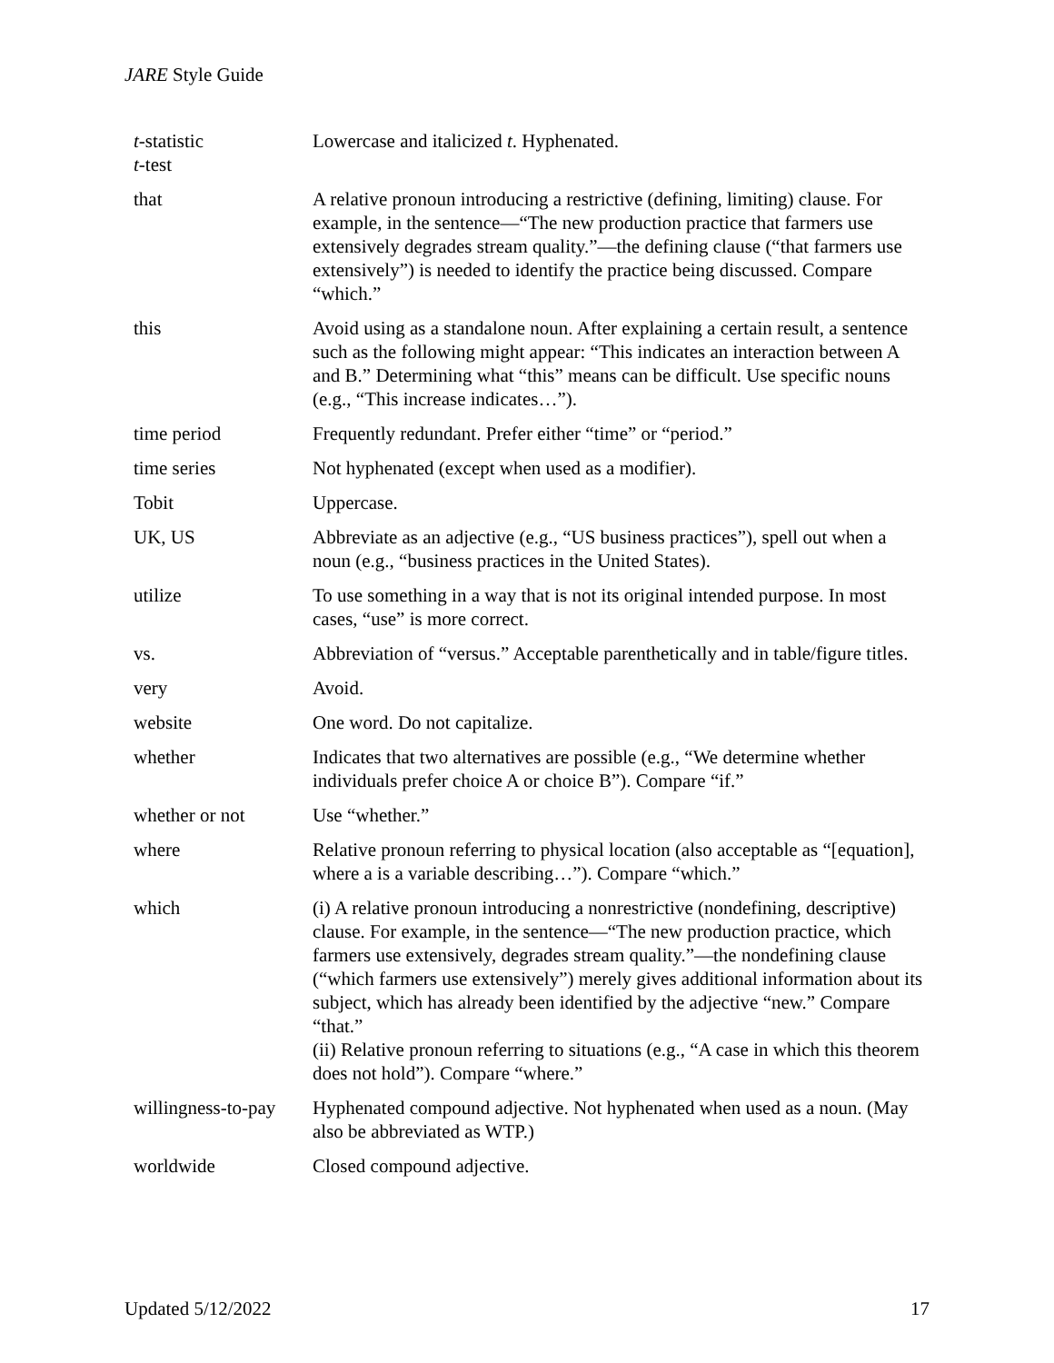JARE Style Guide
| t -statistic t -test | Lowercase and italicized t . Hyphenated. |
| that | A relative pronoun introducing a restrictive (defining, limiting) clause. For example, in the sentence—“The new production practice that farmers use extensively degrades stream quality.”—the defining clause (“that farmers use extensively”) is needed to identify the practice being discussed. Compare “which.” |
| this | Avoid using as a standalone noun. After explaining a certain result, a sentence such as the following might appear: “This indicates an interaction between A and B.” Determining what “this” means can be difficult. Use specific nouns (e.g., “This increase indicates…”). |
| time period | Frequently redundant. Prefer either “time” or “period.” |
| time series | Not hyphenated (except when used as a modifier). |
| Tobit | Uppercase. |
| UK, US | Abbreviate as an adjective (e.g., “US business practices”), spell out when a noun (e.g., “business practices in the United States). |
| utilize | To use something in a way that is not its original intended purpose. In most cases, “use” is more correct. |
| vs. | Abbreviation of “versus.” Acceptable parenthetically and in table/figure titles. |
| very | Avoid. |
| website | One word. Do not capitalize. |
| whether | Indicates that two alternatives are possible (e.g., “We determine whether individuals prefer choice A or choice B”). Compare “if.” |
| whether or not | Use “whether.” |
| where | Relative pronoun referring to physical location (also acceptable as “[equation], where a is a variable describing…”). Compare “which.” |
| which | (i) A relative pronoun introducing a nonrestrictive (nondefining, descriptive) clause. For example, in the sentence—“The new production practice, which farmers use extensively, degrades stream quality.”—the nondefining clause (“which farmers use extensively”) merely gives additional information about its subject, which has already been identified by the adjective “new.” Compare “that.” (ii) Relative pronoun referring to situations (e.g., “A case in which this theorem does not hold”). Compare “where.” |
| willingness-to-pay | Hyphenated compound adjective. Not hyphenated when used as a noun. (May also be abbreviated as WTP.) |
| worldwide | Closed compound adjective. |
Updated 5/12/2022 17